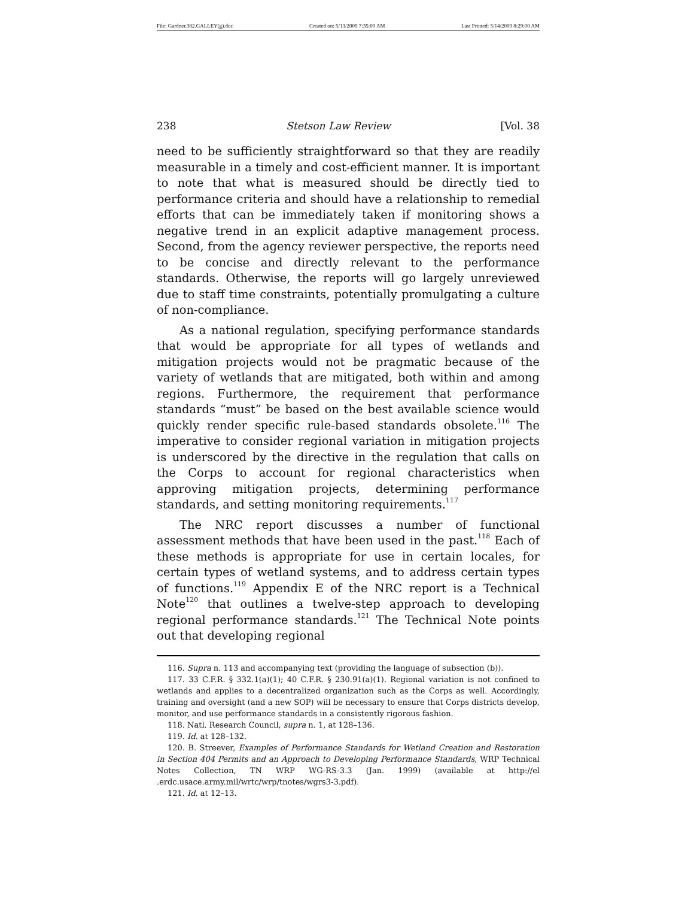File: Gardner.382.GALLEY(g).doc Created on: 5/13/2009 7:35:00 AM Last Printed: 5/14/2009 8:29:00 AM
238 Stetson Law Review [Vol. 38
need to be sufficiently straightforward so that they are readily measurable in a timely and cost-efficient manner. It is important to note that what is measured should be directly tied to perform­ance criteria and should have a relationship to remedial efforts that can be immediately taken if monitoring shows a negative trend in an explicit adaptive management process. Second, from the agency reviewer perspective, the reports need to be concise and directly relevant to the performance standards. Otherwise, the reports will go largely unreviewed due to staff time con­straints, potentially promulgating a culture of non-compliance.
As a national regulation, specifying performance standards that would be appropriate for all types of wetlands and mitigation projects would not be pragmatic because of the variety of wet­lands that are mitigated, both within and among regions. Fur­thermore, the requirement that performance standards “must” be based on the best available science would quickly render specific rule-based standards obsolete.<sup>116</sup> The imperative to consider re­gional variation in mitigation projects is underscored by the direc­tive in the regulation that calls on the Corps to account for re­gional characteristics when approving mitigation projects, deter­mining performance standards, and setting monitoring require­ments.<sup>117</sup>
The NRC report discusses a number of functional assessment methods that have been used in the past.<sup>118</sup> Each of these meth­ods is appropriate for use in certain locales, for certain types of wetland systems, and to address certain types of functions.<sup>119</sup> Ap­pendix E of the NRC report is a Technical Note<sup>120</sup> that outlines a twelve-step approach to developing regional performance stan­dards.<sup>121</sup> The Technical Note points out that developing regional
116. Supra n. 113 and accompanying text (providing the language of subsection (b)).
117. 33 C.F.R. § 332.1(a)(1); 40 C.F.R. § 230.91(a)(1). Regional variation is not confined to wetlands and applies to a decentralized organization such as the Corps as well. Accord­ingly, training and oversight (and a new SOP) will be necessary to ensure that Corps dis­tricts develop, monitor, and use performance standards in a consistently rigorous fashion.
118. Natl. Research Council, supra n. 1, at 128–136.
119. Id. at 128–132.
120. B. Streever, Examples of Performance Standards for Wetland Creation and Resto­ration in Section 404 Permits and an Approach to Developing Performance Standards, WRP Technical Notes Collection, TN WRP WG-RS-3.3 (Jan. 1999) (available at http://el .erdc.usace.army.mil/wrtc/wrp/tnotes/wgrs3-3.pdf).
121. Id. at 12–13.